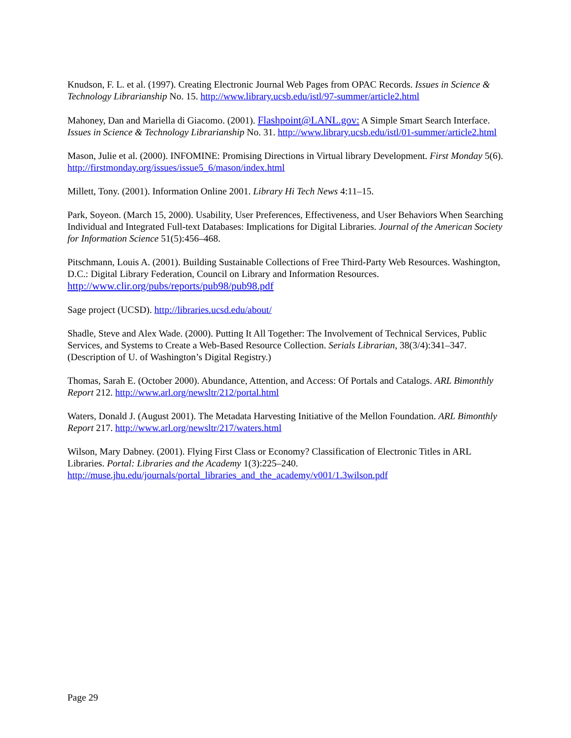Knudson, F. L. et al. (1997). Creating Electronic Journal Web Pages from OPAC Records. Issues in Science & Technology Librarianship No. 15. http://www.library.ucsb.edu/istl/97-summer/article2.html
Mahoney, Dan and Mariella di Giacomo. (2001). Flashpoint@LANL.gov: A Simple Smart Search Interface. Issues in Science & Technology Librarianship No. 31. http://www.library.ucsb.edu/istl/01-summer/article2.html
Mason, Julie et al. (2000). INFOMINE: Promising Directions in Virtual library Development. First Monday 5(6). http://firstmonday.org/issues/issue5_6/mason/index.html
Millett, Tony. (2001). Information Online 2001. Library Hi Tech News 4:11–15.
Park, Soyeon. (March 15, 2000). Usability, User Preferences, Effectiveness, and User Behaviors When Searching Individual and Integrated Full-text Databases: Implications for Digital Libraries. Journal of the American Society for Information Science 51(5):456–468.
Pitschmann, Louis A. (2001). Building Sustainable Collections of Free Third-Party Web Resources. Washington, D.C.: Digital Library Federation, Council on Library and Information Resources. http://www.clir.org/pubs/reports/pub98/pub98.pdf
Sage project (UCSD). http://libraries.ucsd.edu/about/
Shadle, Steve and Alex Wade. (2000). Putting It All Together: The Involvement of Technical Services, Public Services, and Systems to Create a Web-Based Resource Collection. Serials Librarian, 38(3/4):341–347. (Description of U. of Washington’s Digital Registry.)
Thomas, Sarah E. (October 2000). Abundance, Attention, and Access: Of Portals and Catalogs. ARL Bimonthly Report 212. http://www.arl.org/newsltr/212/portal.html
Waters, Donald J. (August 2001). The Metadata Harvesting Initiative of the Mellon Foundation. ARL Bimonthly Report 217. http://www.arl.org/newsltr/217/waters.html
Wilson, Mary Dabney. (2001). Flying First Class or Economy? Classification of Electronic Titles in ARL Libraries. Portal: Libraries and the Academy 1(3):225–240. http://muse.jhu.edu/journals/portal_libraries_and_the_academy/v001/1.3wilson.pdf
Page 29